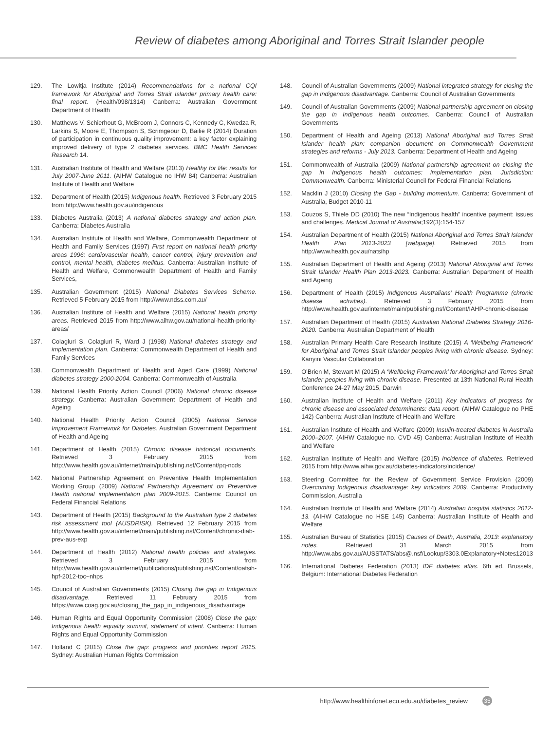Review of diabetes among Aboriginal and Torres Strait Islander people
129. The Lowitja Institute (2014) Recommendations for a national CQI framework for Aboriginal and Torres Strait Islander primary health care: final report. (Health/098/1314) Canberra: Australian Government Department of Health
130. Matthews V, Schierhout G, McBroom J, Connors C, Kennedy C, Kwedza R, Larkins S, Moore E, Thompson S, Scrimgeour D, Bailie R (2014) Duration of participation in continuous quality improvement: a key factor explaining improved delivery of type 2 diabetes services. BMC Health Services Research 14.
131. Australian Institute of Health and Welfare (2013) Healthy for life: results for July 2007-June 2011. (AIHW Catalogue no IHW 84) Canberra: Australian Institute of Health and Welfare
132. Department of Health (2015) Indigenous health. Retrieved 3 February 2015 from http://www.health.gov.au/indigenous
133. Diabetes Australia (2013) A national diabetes strategy and action plan. Canberra: Diabetes Australia
134. Australian Institute of Health and Welfare, Commonwealth Department of Health and Family Services (1997) First report on national health priority areas 1996: cardiovascular health, cancer control, injury prevention and control, mental health, diabetes mellitus. Canberra: Australian Institute of Health and Welfare, Commonwealth Department of Health and Family Services,
135. Australian Government (2015) National Diabetes Services Scheme. Retrieved 5 February 2015 from http://www.ndss.com.au/
136. Australian Institute of Health and Welfare (2015) National health priority areas. Retrieved 2015 from http://www.aihw.gov.au/national-health-priority-areas/
137. Colagiuri S, Colagiuri R, Ward J (1998) National diabetes strategy and implementation plan. Canberra: Commonwealth Department of Health and Family Services
138. Commonwealth Department of Health and Aged Care (1999) National diabetes strategy 2000-2004. Canberra: Commonwealth of Australia
139. National Health Priority Action Council (2006) National chronic disease strategy. Canberra: Australian Government Department of Health and Ageing
140. National Health Priority Action Council (2005) National Service Improvement Framework for Diabetes. Australian Government Department of Health and Ageing
141. Department of Health (2015) Chronic disease historical documents. Retrieved 3 February 2015 from http://www.health.gov.au/internet/main/publishing.nsf/Content/pq-ncds
142. National Partnership Agreement on Preventive Health Implementation Working Group (2009) National Partnership Agreement on Preventive Health national implementation plan 2009-2015. Canberra: Council on Federal Financial Relations
143. Department of Health (2015) Background to the Australian type 2 diabetes risk assessment tool (AUSDRISK). Retrieved 12 February 2015 from http://www.health.gov.au/internet/main/publishing.nsf/Content/chronic-diab-prev-aus-exp
144. Department of Health (2012) National health policies and strategies. Retrieved 3 February 2015 from http://www.health.gov.au/internet/publications/publishing.nsf/Content/oatsih-hpf-2012-toc~nhps
145. Council of Australian Governments (2015) Closing the gap in Indigenous disadvantage. Retrieved 11 February 2015 from https://www.coag.gov.au/closing_the_gap_in_indigenous_disadvantage
146. Human Rights and Equal Opportunity Commission (2008) Close the gap: Indigenous health equality summit, statement of intent. Canberra: Human Rights and Equal Opportunity Commission
147. Holland C (2015) Close the gap: progress and priorities report 2015. Sydney: Australian Human Rights Commission
148. Council of Australian Governments (2009) National integrated strategy for closing the gap in Indigenous disadvantage. Canberra: Council of Australian Governments
149. Council of Australian Governments (2009) National partnership agreement on closing the gap in Indigenous health outcomes. Canberra: Council of Australian Governments
150. Department of Health and Ageing (2013) National Aboriginal and Torres Strait Islander health plan: companion document on Commonwealth Government strategies and reforms - July 2013. Canberra: Department of Health and Ageing
151. Commonwealth of Australia (2009) National partnership agreement on closing the gap in Indigenous health outcomes: implementation plan. Jurisdiction: Commonwealth. Canberra: Ministerial Council for Federal Financial Relations
152. Macklin J (2010) Closing the Gap - building momentum. Canberra: Government of Australia, Budget 2010-11
153. Couzos S, Thiele DD (2010) The new “Indigenous health” incentive payment: issues and challenges. Medical Journal of Australia;192(3):154-157
154. Australian Department of Health (2015) National Aboriginal and Torres Strait Islander Health Plan 2013-2023 [webpage]. Retrieved 2015 from http://www.health.gov.au/natsihp
155. Australian Department of Health and Ageing (2013) National Aboriginal and Torres Strait Islander Health Plan 2013-2023. Canberra: Australian Department of Health and Ageing
156. Department of Health (2015) Indigenous Australians’ Health Programme (chronic disease activities). Retrieved 3 February 2015 from http://www.health.gov.au/internet/main/publishing.nsf/Content/IAHP-chronic-disease
157. Australian Department of Health (2015) Australian National Diabetes Strategy 2016-2020. Canberra: Australian Department of Health
158. Australian Primary Health Care Research Institute (2015) A ‘Wellbeing Framework’ for Aboriginal and Torres Strait Islander peoples living with chronic disease. Sydney: Kanyini Vascular Collaboration
159. O’Brien M, Stewart M (2015) A ‘Wellbeing Framework’ for Aboriginal and Torres Strait Islander peoples living with chronic disease. Presented at 13th National Rural Health Conference 24-27 May 2015, Darwin
160. Australian Institute of Health and Welfare (2011) Key indicators of progress for chronic disease and associated determinants: data report. (AIHW Catalogue no PHE 142) Canberra: Australian Institute of Health and Welfare
161. Australian Institute of Health and Welfare (2009) Insulin-treated diabetes in Australia 2000–2007. (AIHW Catalogue no. CVD 45) Canberra: Australian Institute of Health and Welfare
162. Australian Institute of Health and Welfare (2015) Incidence of diabetes. Retrieved 2015 from http://www.aihw.gov.au/diabetes-indicators/incidence/
163. Steering Committee for the Review of Government Service Provision (2009) Overcoming Indigenous disadvantage: key indicators 2009. Canberra: Productivity Commission, Australia
164. Australian Institute of Health and Welfare (2014) Australian hospital statistics 2012-13. (AIHW Catalogue no HSE 145) Canberra: Australian Institute of Health and Welfare
165. Australian Bureau of Statistics (2015) Causes of Death, Australia, 2013: explanatory notes. Retrieved 31 March 2015 from http://www.abs.gov.au/AUSSTATS/abs@.nsf/Lookup/3303.0Explanatory+Notes12013
166. International Diabetes Federation (2013) IDF diabetes atlas. 6th ed. Brussels, Belgium: International Diabetes Federation
http://www.healthinfonet.ecu.edu.au/diabetes_review 35